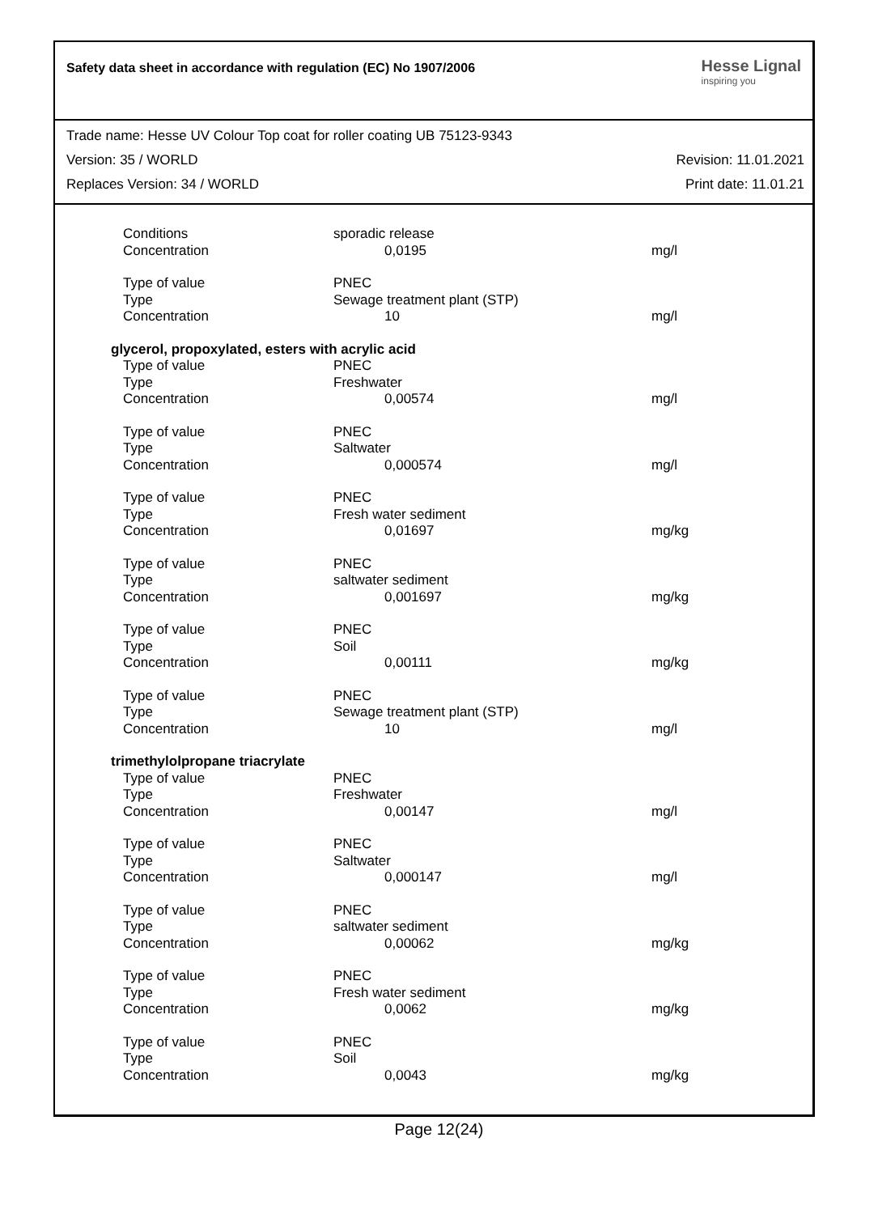Safety data sheet in accordance with regulation (EC) No 1907/2006
Hesse Lignal
inspiring you
Trade name: Hesse UV Colour Top coat for roller coating UB 75123-9343
Version: 35 / WORLD Revision: 11.01.2021
Replaces Version: 34 / WORLD Print date: 11.01.21
| Conditions | sporadic release | |
| Concentration | 0,0195 | mg/l |
| Type of value | PNEC | |
| Type | Sewage treatment plant (STP) | |
| Concentration | 10 | mg/l |
| glycerol, propoxylated, esters with acrylic acid | | |
| Type of value | PNEC | |
| Type | Freshwater | |
| Concentration | 0,00574 | mg/l |
| Type of value | PNEC | |
| Type | Saltwater | |
| Concentration | 0,000574 | mg/l |
| Type of value | PNEC | |
| Type | Fresh water sediment | |
| Concentration | 0,01697 | mg/kg |
| Type of value | PNEC | |
| Type | saltwater sediment | |
| Concentration | 0,001697 | mg/kg |
| Type of value | PNEC | |
| Type | Soil | |
| Concentration | 0,00111 | mg/kg |
| Type of value | PNEC | |
| Type | Sewage treatment plant (STP) | |
| Concentration | 10 | mg/l |
| trimethylolpropane triacrylate | | |
| Type of value | PNEC | |
| Type | Freshwater | |
| Concentration | 0,00147 | mg/l |
| Type of value | PNEC | |
| Type | Saltwater | |
| Concentration | 0,000147 | mg/l |
| Type of value | PNEC | |
| Type | saltwater sediment | |
| Concentration | 0,00062 | mg/kg |
| Type of value | PNEC | |
| Type | Fresh water sediment | |
| Concentration | 0,0062 | mg/kg |
| Type of value | PNEC | |
| Type | Soil | |
| Concentration | 0,0043 | mg/kg |
Page 12(24)